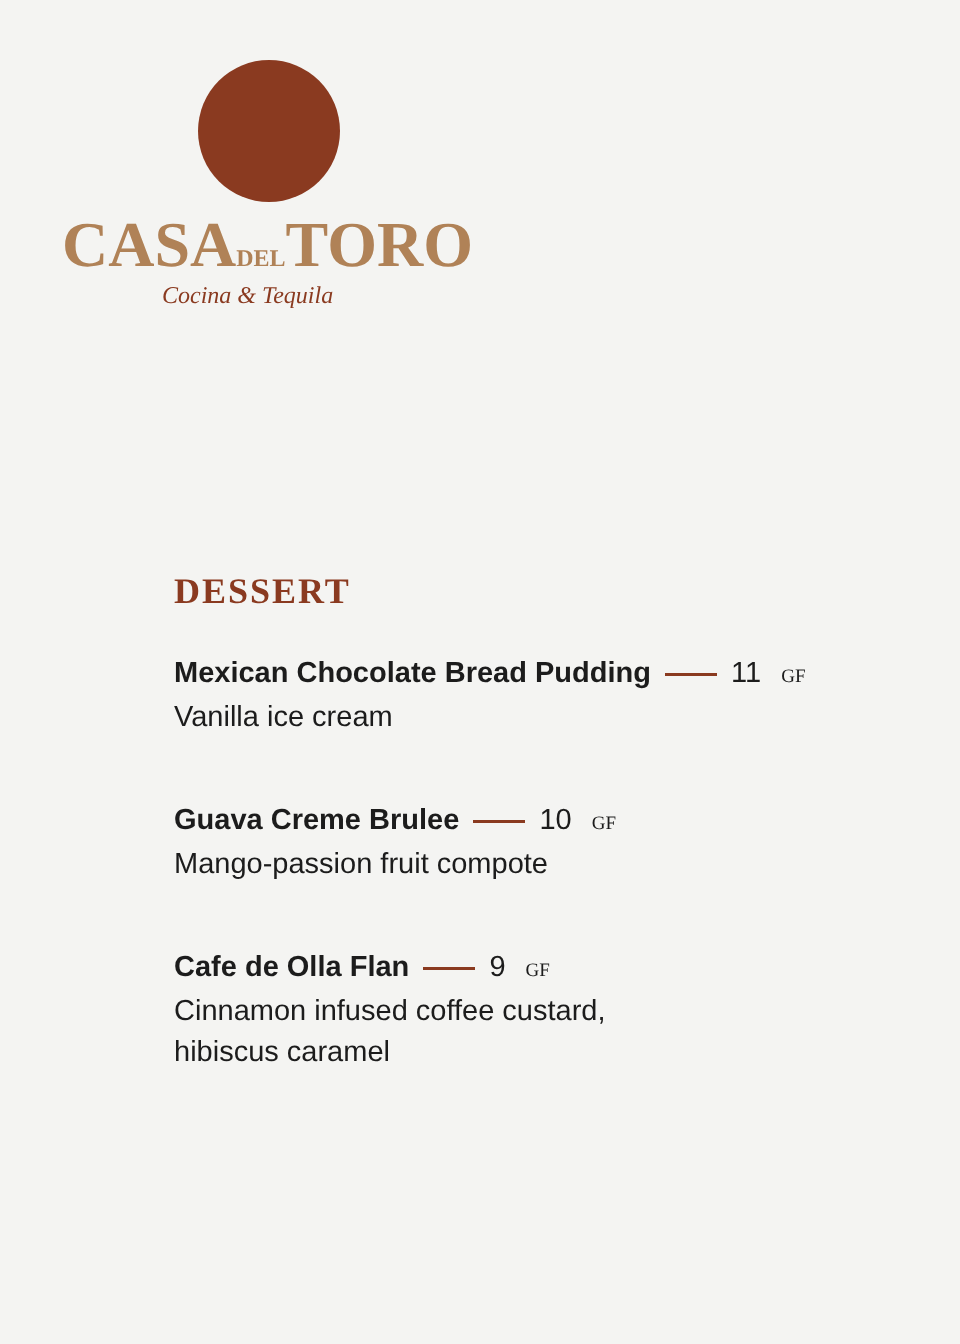CASADELTORO
Cocina & Tequila
DESSERT
Mexican Chocolate Bread Pudding 11 GF
Vanilla ice cream
Guava Creme Brulee 10 GF
Mango-passion fruit compote
Cafe de Olla Flan 9 GF
Cinnamon infused coffee custard,
hibiscus caramel